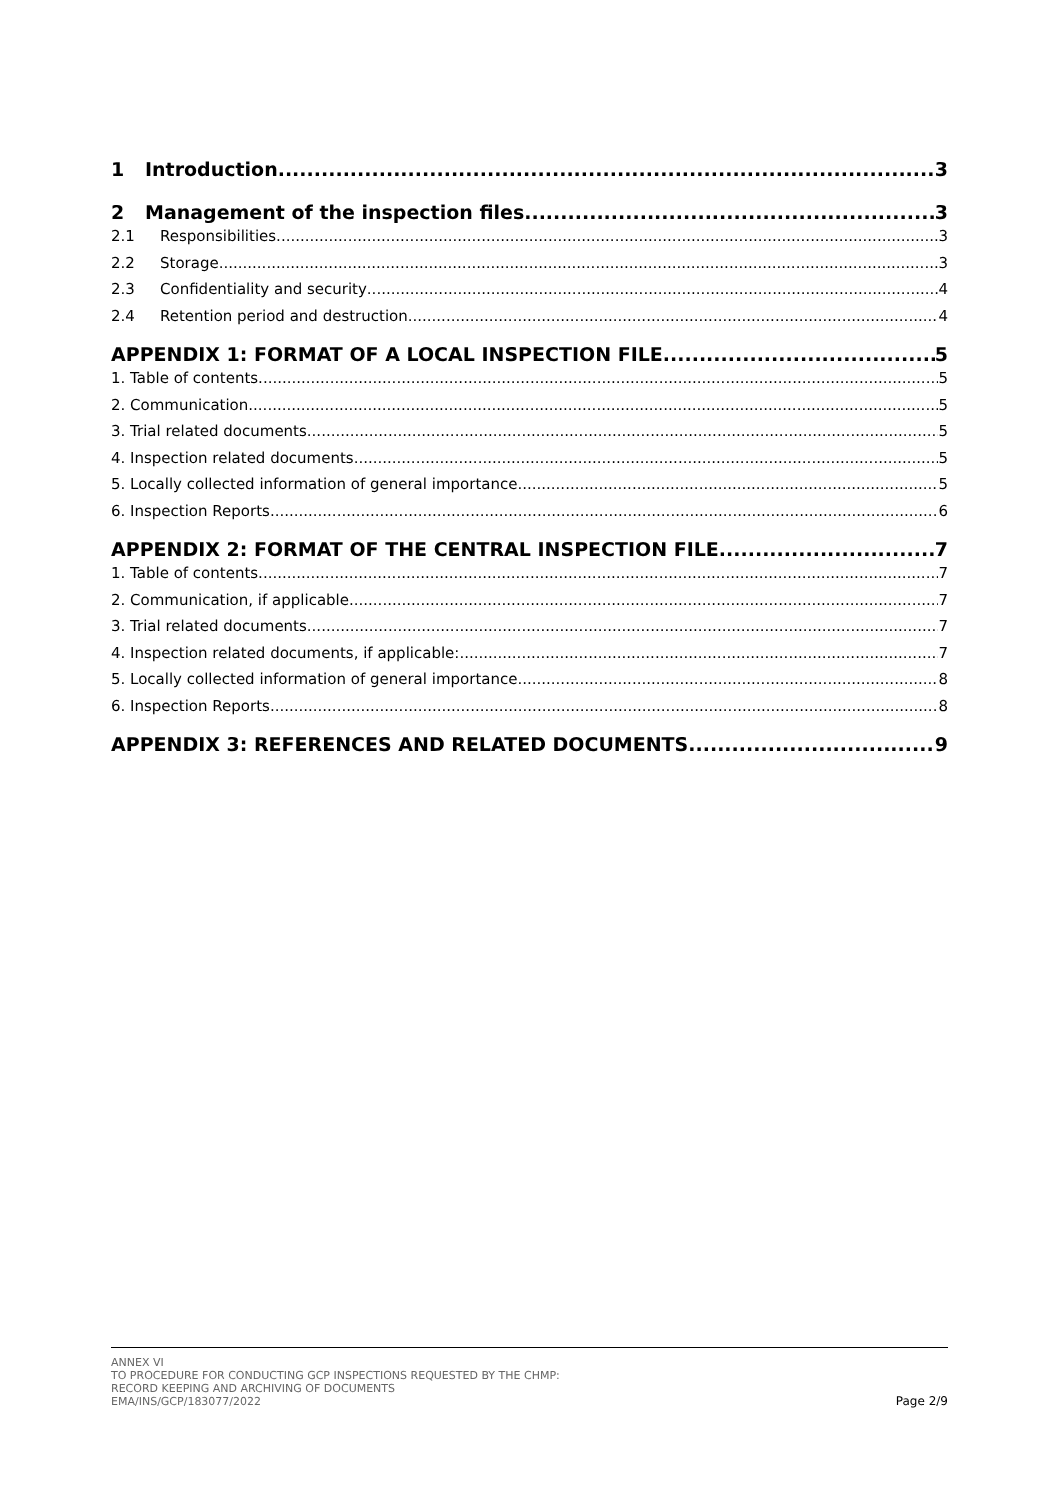1 Introduction 3
2 Management of the inspection files 3
2.1 Responsibilities 3
2.2 Storage 3
2.3 Confidentiality and security 4
2.4 Retention period and destruction 4
APPENDIX 1: FORMAT OF A LOCAL INSPECTION FILE 5
1. Table of contents 5
2. Communication 5
3. Trial related documents 5
4. Inspection related documents 5
5. Locally collected information of general importance 5
6. Inspection Reports 6
APPENDIX 2: FORMAT OF THE CENTRAL INSPECTION FILE 7
1. Table of contents 7
2. Communication, if applicable 7
3. Trial related documents 7
4. Inspection related documents, if applicable: 7
5. Locally collected information of general importance 8
6. Inspection Reports 8
APPENDIX 3: REFERENCES AND RELATED DOCUMENTS 9
ANNEX VI
TO PROCEDURE FOR CONDUCTING GCP INSPECTIONS REQUESTED BY THE CHMP:
RECORD KEEPING AND ARCHIVING OF DOCUMENTS
EMA/INS/GCP/183077/2022
Page 2/9